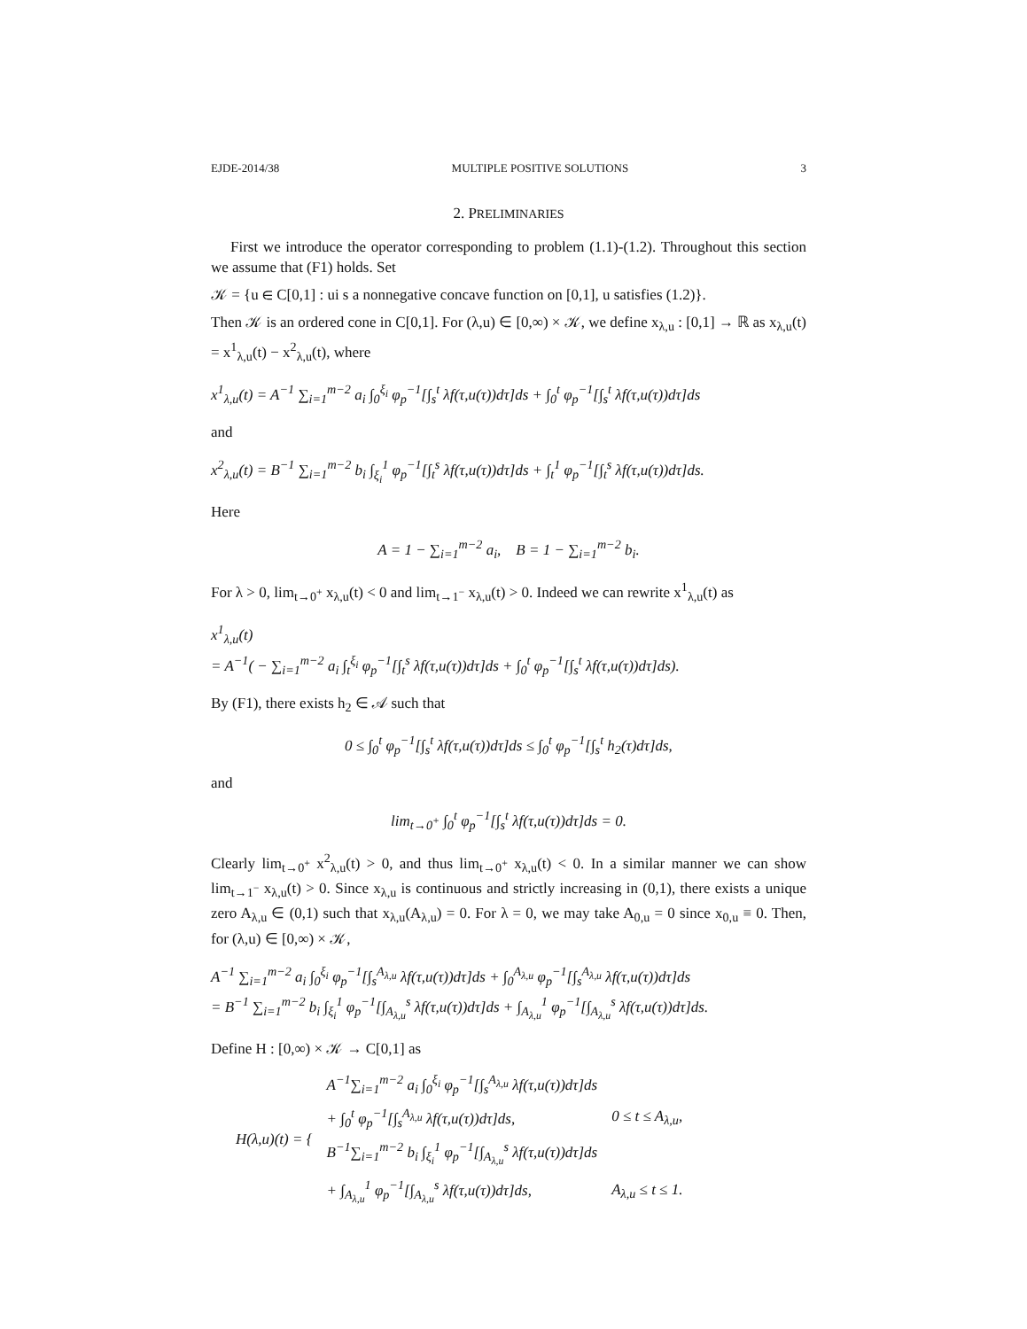EJDE-2014/38 MULTIPLE POSITIVE SOLUTIONS 3
2. PRELIMINARIES
First we introduce the operator corresponding to problem (1.1)-(1.2). Throughout this section we assume that (F1) holds. Set
𝒦 = {u ∈ C[0,1] : ui s a nonnegative concave function on [0,1], u satisfies (1.2)}.
Then 𝒦 is an ordered cone in C[0,1]. For (λ,u) ∈ [0,∞) × 𝒦, we define x<sub>λ,u</sub> : [0,1] → ℝ as x<sub>λ,u</sub>(t) = x<sup>1</sup><sub>λ,u</sub>(t) − x<sup>2</sup><sub>λ,u</sub>(t), where
x<sup>1</sup><sub>λ,u</sub>(t) = A<sup>−1</sup> ∑<sub>i=1</sub><sup>m−2</sup> a<sub>i</sub> ∫<sub>0</sub><sup>ξ<sub>i</sub></sup> φ<sub>p</sub><sup>−1</sup>[∫<sub>s</sub><sup>t</sup> λf(τ,u(τ))dτ]ds + ∫<sub>0</sub><sup>t</sup> φ<sub>p</sub><sup>−1</sup>[∫<sub>s</sub><sup>t</sup> λf(τ,u(τ))dτ]ds
and
x<sup>2</sup><sub>λ,u</sub>(t) = B<sup>−1</sup> ∑<sub>i=1</sub><sup>m−2</sup> b<sub>i</sub> ∫<sub>ξ<sub>i</sub></sub><sup>1</sup> φ<sub>p</sub><sup>−1</sup>[∫<sub>t</sub><sup>s</sup> λf(τ,u(τ))dτ]ds + ∫<sub>t</sub><sup>1</sup> φ<sub>p</sub><sup>−1</sup>[∫<sub>t</sub><sup>s</sup> λf(τ,u(τ))dτ]ds.
Here
A = 1 − ∑<sub>i=1</sub><sup>m−2</sup> a<sub>i</sub>, B = 1 − ∑<sub>i=1</sub><sup>m−2</sup> b<sub>i</sub>.
For λ > 0, lim<sub>t→0<sup>+</sup></sub> x<sub>λ,u</sub>(t) < 0 and lim<sub>t→1<sup>−</sup></sub> x<sub>λ,u</sub>(t) > 0. Indeed we can rewrite x<sup>1</sup><sub>λ,u</sub>(t) as
x<sup>1</sup><sub>λ,u</sub>(t)
= A<sup>−1</sup>( − ∑<sub>i=1</sub><sup>m−2</sup> a<sub>i</sub> ∫<sub>t</sub><sup>ξ<sub>i</sub></sup> φ<sub>p</sub><sup>−1</sup>[∫<sub>t</sub><sup>s</sup> λf(τ,u(τ))dτ]ds + ∫<sub>0</sub><sup>t</sup> φ<sub>p</sub><sup>−1</sup>[∫<sub>s</sub><sup>t</sup> λf(τ,u(τ))dτ]ds).
By (F1), there exists h<sub>2</sub> ∈ 𝒜 such that
0 ≤ ∫<sub>0</sub><sup>t</sup> φ<sub>p</sub><sup>−1</sup>[∫<sub>s</sub><sup>t</sup> λf(τ,u(τ))dτ]ds ≤ ∫<sub>0</sub><sup>t</sup> φ<sub>p</sub><sup>−1</sup>[∫<sub>s</sub><sup>t</sup> h<sub>2</sub>(τ)dτ]ds,
and
lim<sub>t→0<sup>+</sup></sub> ∫<sub>0</sub><sup>t</sup> φ<sub>p</sub><sup>−1</sup>[∫<sub>s</sub><sup>t</sup> λf(τ,u(τ))dτ]ds = 0.
Clearly lim<sub>t→0<sup>+</sup></sub> x<sup>2</sup><sub>λ,u</sub>(t) > 0, and thus lim<sub>t→0<sup>+</sup></sub> x<sub>λ,u</sub>(t) < 0. In a similar manner we can show lim<sub>t→1<sup>−</sup></sub> x<sub>λ,u</sub>(t) > 0. Since x<sub>λ,u</sub> is continuous and strictly increasing in (0,1), there exists a unique zero A<sub>λ,u</sub> ∈ (0,1) such that x<sub>λ,u</sub>(A<sub>λ,u</sub>) = 0. For λ = 0, we may take A<sub>0,u</sub> = 0 since x<sub>0,u</sub> ≡ 0. Then, for (λ,u) ∈ [0,∞) × 𝒦,
A<sup>−1</sup> ∑<sub>i=1</sub><sup>m−2</sup> a<sub>i</sub> ∫<sub>0</sub><sup>ξ<sub>i</sub></sup> φ<sub>p</sub><sup>−1</sup>[∫<sub>s</sub><sup>A<sub>λ,u</sub></sup> λf(τ,u(τ))dτ]ds + ∫<sub>0</sub><sup>A<sub>λ,u</sub></sup> φ<sub>p</sub><sup>−1</sup>[∫<sub>s</sub><sup>A<sub>λ,u</sub></sup> λf(τ,u(τ))dτ]ds
= B<sup>−1</sup> ∑<sub>i=1</sub><sup>m−2</sup> b<sub>i</sub> ∫<sub>ξ<sub>i</sub></sub><sup>1</sup> φ<sub>p</sub><sup>−1</sup>[∫<sub>A<sub>λ,u</sub></sub><sup>s</sup> λf(τ,u(τ))dτ]ds + ∫<sub>A<sub>λ,u</sub></sub><sup>1</sup> φ<sub>p</sub><sup>−1</sup>[∫<sub>A<sub>λ,u</sub></sub><sup>s</sup> λf(τ,u(τ))dτ]ds.
Define H : [0,∞) × 𝒦 → C[0,1] as
| H(λ,u)(t) = { | A<sup>−1</sup>∑<sub>i=1</sub><sup>m−2</sup> a<sub>i</sub> ∫<sub>0</sub><sup>ξ<sub>i</sub></sup> φ<sub>p</sub><sup>−1</sup>[∫<sub>s</sub><sup>A<sub>λ,u</sub></sup> λf(τ,u(τ))dτ]ds | |
| | + ∫<sub>0</sub><sup>t</sup> φ<sub>p</sub><sup>−1</sup>[∫<sub>s</sub><sup>A<sub>λ,u</sub></sup> λf(τ,u(τ))dτ]ds, | 0 ≤ t ≤ A<sub>λ,u</sub>, |
| | B<sup>−1</sup>∑<sub>i=1</sub><sup>m−2</sup> b<sub>i</sub> ∫<sub>ξ<sub>i</sub></sub><sup>1</sup> φ<sub>p</sub><sup>−1</sup>[∫<sub>A<sub>λ,u</sub></sub><sup>s</sup> λf(τ,u(τ))dτ]ds | |
| | + ∫<sub>A<sub>λ,u</sub></sub><sup>1</sup> φ<sub>p</sub><sup>−1</sup>[∫<sub>A<sub>λ,u</sub></sub><sup>s</sup> λf(τ,u(τ))dτ]ds, | A<sub>λ,u</sub> ≤ t ≤ 1. |